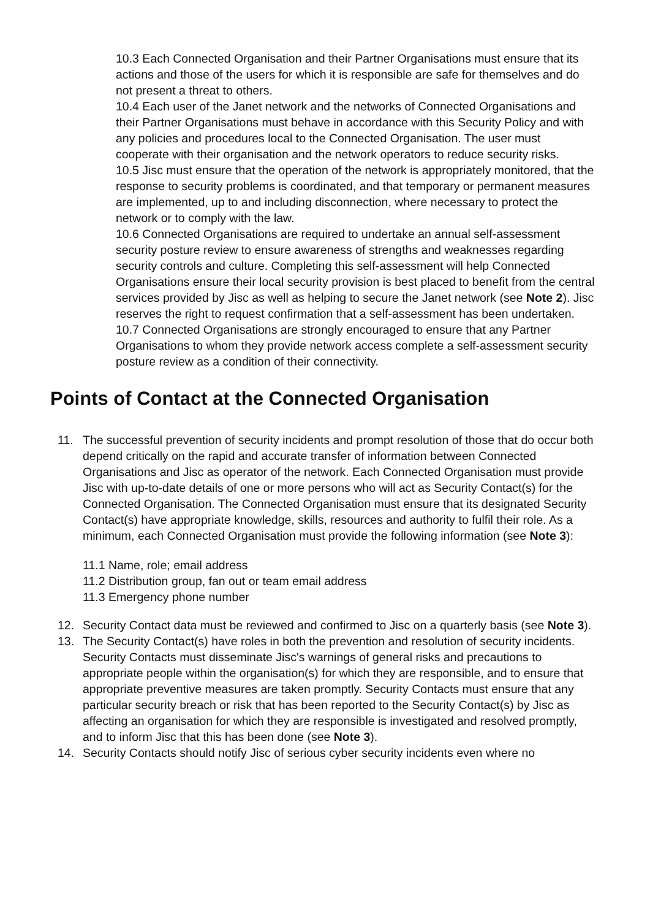10.3 Each Connected Organisation and their Partner Organisations must ensure that its actions and those of the users for which it is responsible are safe for themselves and do not present a threat to others.
10.4 Each user of the Janet network and the networks of Connected Organisations and their Partner Organisations must behave in accordance with this Security Policy and with any policies and procedures local to the Connected Organisation. The user must cooperate with their organisation and the network operators to reduce security risks.
10.5 Jisc must ensure that the operation of the network is appropriately monitored, that the response to security problems is coordinated, and that temporary or permanent measures are implemented, up to and including disconnection, where necessary to protect the network or to comply with the law.
10.6 Connected Organisations are required to undertake an annual self-assessment security posture review to ensure awareness of strengths and weaknesses regarding security controls and culture. Completing this self-assessment will help Connected Organisations ensure their local security provision is best placed to benefit from the central services provided by Jisc as well as helping to secure the Janet network (see Note 2). Jisc reserves the right to request confirmation that a self-assessment has been undertaken.
10.7 Connected Organisations are strongly encouraged to ensure that any Partner Organisations to whom they provide network access complete a self-assessment security posture review as a condition of their connectivity.
Points of Contact at the Connected Organisation
11. The successful prevention of security incidents and prompt resolution of those that do occur both depend critically on the rapid and accurate transfer of information between Connected Organisations and Jisc as operator of the network. Each Connected Organisation must provide Jisc with up-to-date details of one or more persons who will act as Security Contact(s) for the Connected Organisation. The Connected Organisation must ensure that its designated Security Contact(s) have appropriate knowledge, skills, resources and authority to fulfil their role. As a minimum, each Connected Organisation must provide the following information (see Note 3):
11.1 Name, role; email address
11.2 Distribution group, fan out or team email address
11.3 Emergency phone number
12. Security Contact data must be reviewed and confirmed to Jisc on a quarterly basis (see Note 3).
13. The Security Contact(s) have roles in both the prevention and resolution of security incidents. Security Contacts must disseminate Jisc's warnings of general risks and precautions to appropriate people within the organisation(s) for which they are responsible, and to ensure that appropriate preventive measures are taken promptly. Security Contacts must ensure that any particular security breach or risk that has been reported to the Security Contact(s) by Jisc as affecting an organisation for which they are responsible is investigated and resolved promptly, and to inform Jisc that this has been done (see Note 3).
14. Security Contacts should notify Jisc of serious cyber security incidents even where no